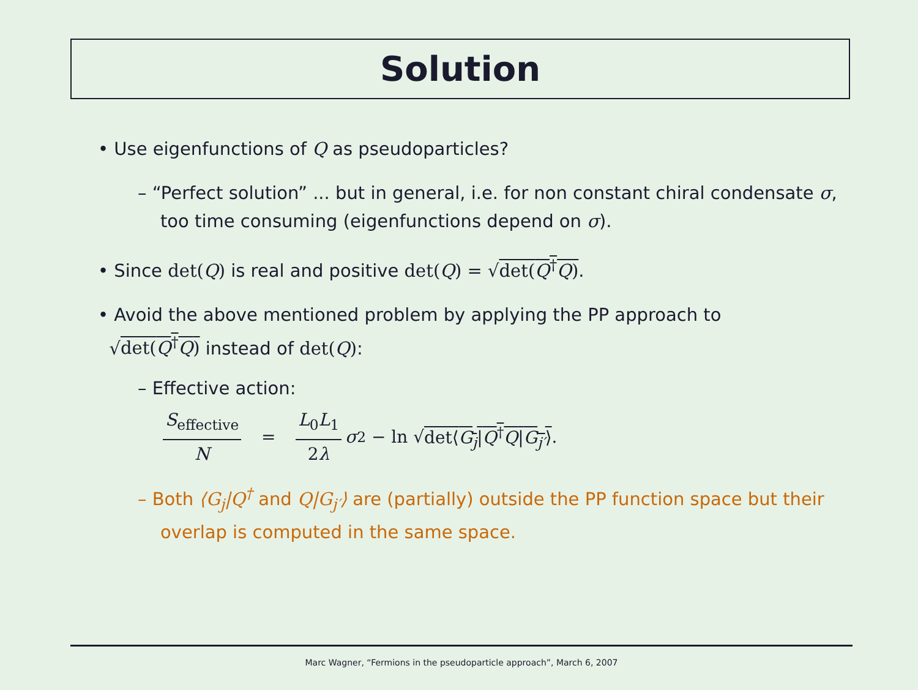Solution
• Use eigenfunctions of Q as pseudoparticles?
– “Perfect solution” ... but in general, i.e. for non constant chiral condensate σ, too time consuming (eigenfunctions depend on σ).
• Since det(Q) is real and positive det(Q) = √det(Q<sup>†</sup>Q).
• Avoid the above mentioned problem by applying the PP approach to
√det(Q<sup>†</sup>Q) instead of det(Q):
– Effective action:
S<sub>effective</sub> N = L<sub>0</sub>L<sub>1</sub> 2λ σ<sup>2</sup> − ln √ det⟨G<sub>j</sub>|Q<sup>†</sup>Q|G<sub>j′</sub>⟩.
– Both ⟨G<sub>j</sub>|Q<sup>†</sup> and Q|G<sub>j′</sub>⟩ are (partially) outside the PP function space but their overlap is computed in the same space.
Marc Wagner, “Fermions in the pseudoparticle approach”, March 6, 2007